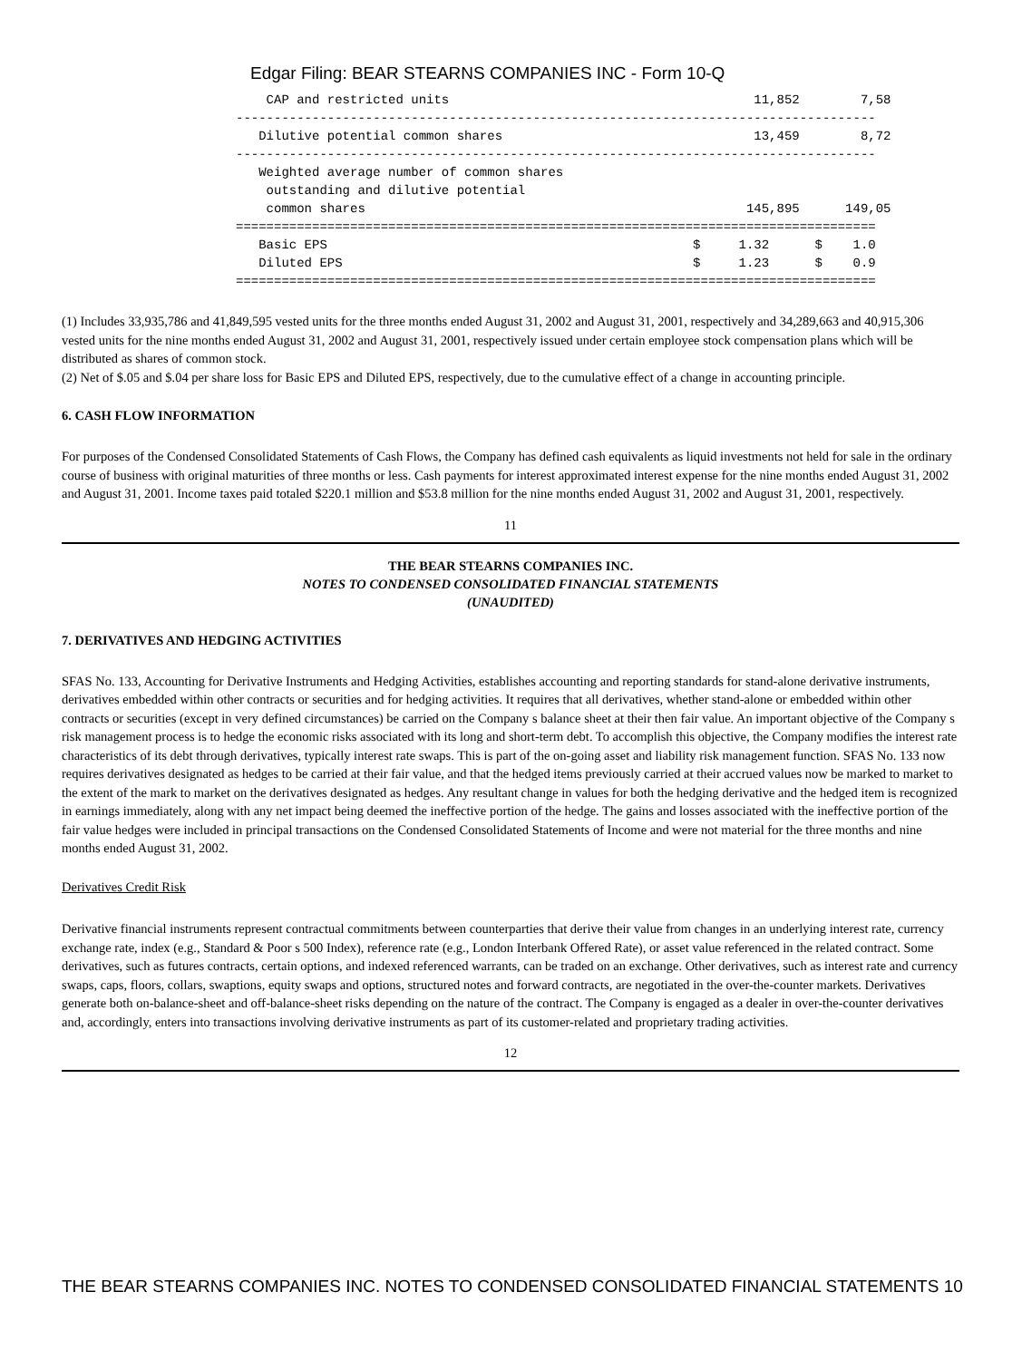Edgar Filing: BEAR STEARNS COMPANIES INC - Form 10-Q
    CAP and restricted units                                        11,852        7,58
------------------------------------------------------------------------------------
   Dilutive potential common shares                                 13,459        8,72
------------------------------------------------------------------------------------
   Weighted average number of common shares
    outstanding and dilutive potential
    common shares                                                  145,895      149,05
====================================================================================
   Basic EPS                                                $     1.32      $    1.0
   Diluted EPS                                              $     1.23      $    0.9
====================================================================================
(1) Includes 33,935,786 and 41,849,595 vested units for the three months ended August 31, 2002 and August 31, 2001, respectively and 34,289,663 and 40,915,306 vested units for the nine months ended August 31, 2002 and August 31, 2001, respectively issued under certain employee stock compensation plans which will be distributed as shares of common stock.
(2) Net of $.05 and $.04 per share loss for Basic EPS and Diluted EPS, respectively, due to the cumulative effect of a change in accounting principle.
6. CASH FLOW INFORMATION
For purposes of the Condensed Consolidated Statements of Cash Flows, the Company has defined cash equivalents as liquid investments not held for sale in the ordinary course of business with original maturities of three months or less. Cash payments for interest approximated interest expense for the nine months ended August 31, 2002 and August 31, 2001. Income taxes paid totaled $220.1 million and $53.8 million for the nine months ended August 31, 2002 and August 31, 2001, respectively.
11
THE BEAR STEARNS COMPANIES INC.
NOTES TO CONDENSED CONSOLIDATED FINANCIAL STATEMENTS
(UNAUDITED)
7. DERIVATIVES AND HEDGING ACTIVITIES
SFAS No. 133, Accounting for Derivative Instruments and Hedging Activities, establishes accounting and reporting standards for stand-alone derivative instruments, derivatives embedded within other contracts or securities and for hedging activities. It requires that all derivatives, whether stand-alone or embedded within other contracts or securities (except in very defined circumstances) be carried on the Company s balance sheet at their then fair value. An important objective of the Company s risk management process is to hedge the economic risks associated with its long and short-term debt. To accomplish this objective, the Company modifies the interest rate characteristics of its debt through derivatives, typically interest rate swaps. This is part of the on-going asset and liability risk management function. SFAS No. 133 now requires derivatives designated as hedges to be carried at their fair value, and that the hedged items previously carried at their accrued values now be marked to market to the extent of the mark to market on the derivatives designated as hedges. Any resultant change in values for both the hedging derivative and the hedged item is recognized in earnings immediately, along with any net impact being deemed the ineffective portion of the hedge. The gains and losses associated with the ineffective portion of the fair value hedges were included in principal transactions on the Condensed Consolidated Statements of Income and were not material for the three months and nine months ended August 31, 2002.
Derivatives Credit Risk
Derivative financial instruments represent contractual commitments between counterparties that derive their value from changes in an underlying interest rate, currency exchange rate, index (e.g., Standard & Poor s 500 Index), reference rate (e.g., London Interbank Offered Rate), or asset value referenced in the related contract. Some derivatives, such as futures contracts, certain options, and indexed referenced warrants, can be traded on an exchange. Other derivatives, such as interest rate and currency swaps, caps, floors, collars, swaptions, equity swaps and options, structured notes and forward contracts, are negotiated in the over-the-counter markets. Derivatives generate both on-balance-sheet and off-balance-sheet risks depending on the nature of the contract. The Company is engaged as a dealer in over-the-counter derivatives and, accordingly, enters into transactions involving derivative instruments as part of its customer-related and proprietary trading activities.
12
THE BEAR STEARNS COMPANIES INC. NOTES TO CONDENSED CONSOLIDATED FINANCIAL STATEMENTS 10